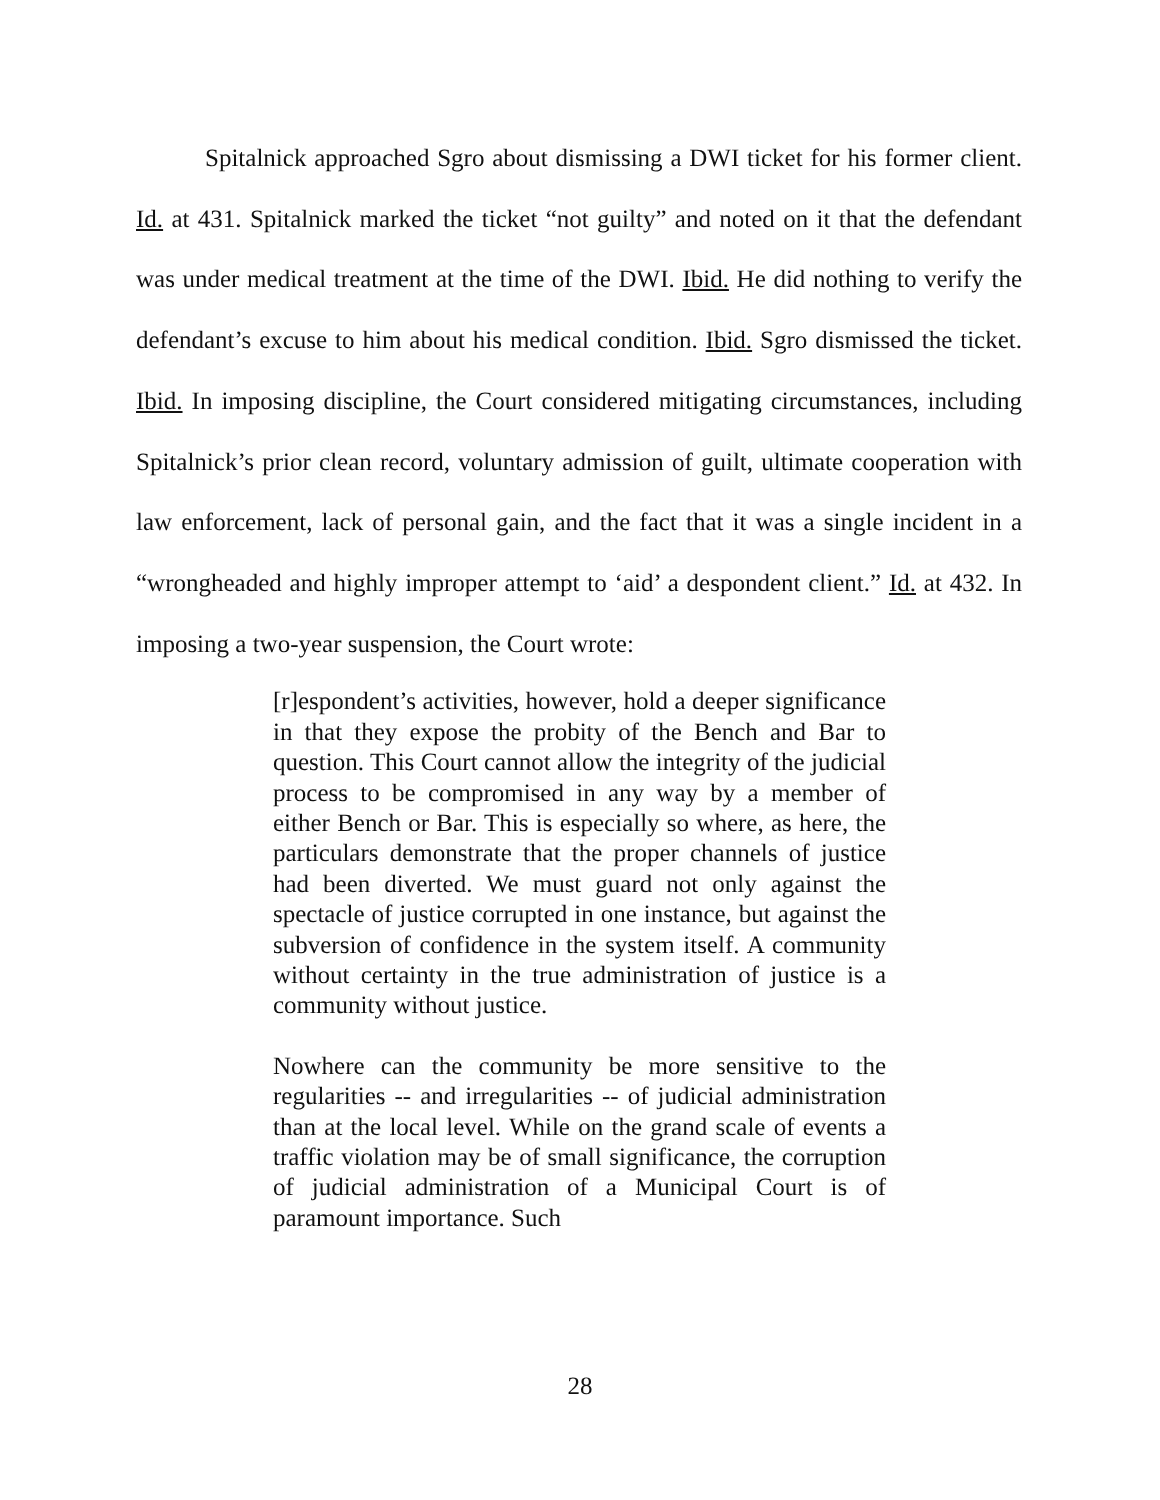Spitalnick approached Sgro about dismissing a DWI ticket for his former client. Id. at 431. Spitalnick marked the ticket “not guilty” and noted on it that the defendant was under medical treatment at the time of the DWI. Ibid. He did nothing to verify the defendant’s excuse to him about his medical condition. Ibid. Sgro dismissed the ticket. Ibid. In imposing discipline, the Court considered mitigating circumstances, including Spitalnick’s prior clean record, voluntary admission of guilt, ultimate cooperation with law enforcement, lack of personal gain, and the fact that it was a single incident in a “wrongheaded and highly improper attempt to ‘aid’ a despondent client.” Id. at 432. In imposing a two-year suspension, the Court wrote:
[r]espondent’s activities, however, hold a deeper significance in that they expose the probity of the Bench and Bar to question. This Court cannot allow the integrity of the judicial process to be compromised in any way by a member of either Bench or Bar. This is especially so where, as here, the particulars demonstrate that the proper channels of justice had been diverted. We must guard not only against the spectacle of justice corrupted in one instance, but against the subversion of confidence in the system itself. A community without certainty in the true administration of justice is a community without justice.
Nowhere can the community be more sensitive to the regularities -- and irregularities -- of judicial administration than at the local level. While on the grand scale of events a traffic violation may be of small significance, the corruption of judicial administration of a Municipal Court is of paramount importance. Such
28